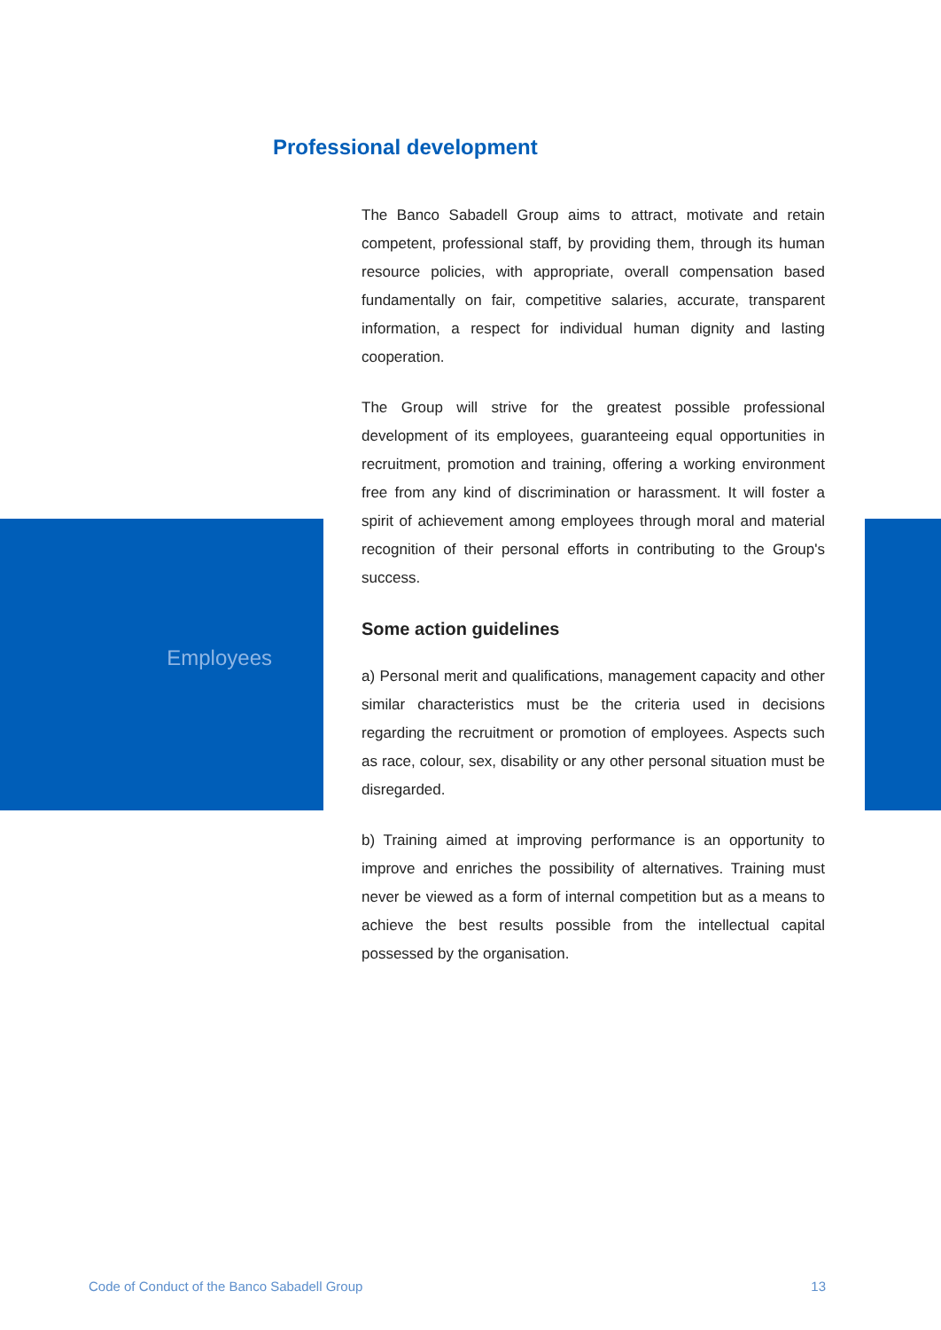Professional development
Employees
The Banco Sabadell Group aims to attract, motivate and retain competent, professional staff, by providing them, through its human resource policies, with appropriate, overall compensation based fundamentally on fair, competitive salaries, accurate, transparent information, a respect for individual human dignity and lasting cooperation.
The Group will strive for the greatest possible professional development of its employees, guaranteeing equal opportunities in recruitment, promotion and training, offering a working environment free from any kind of discrimination or harassment. It will foster a spirit of achievement among employees through moral and material recognition of their personal efforts in contributing to the Group's success.
Some action guidelines
a) Personal merit and qualifications, management capacity and other similar characteristics must be the criteria used in decisions regarding the recruitment or promotion of employees. Aspects such as race, colour, sex, disability or any other personal situation must be disregarded.
b) Training aimed at improving performance is an opportunity to improve and enriches the possibility of alternatives. Training must never be viewed as a form of internal competition but as a means to achieve the best results possible from the intellectual capital possessed by the organisation.
Code of Conduct of the Banco Sabadell Group 13